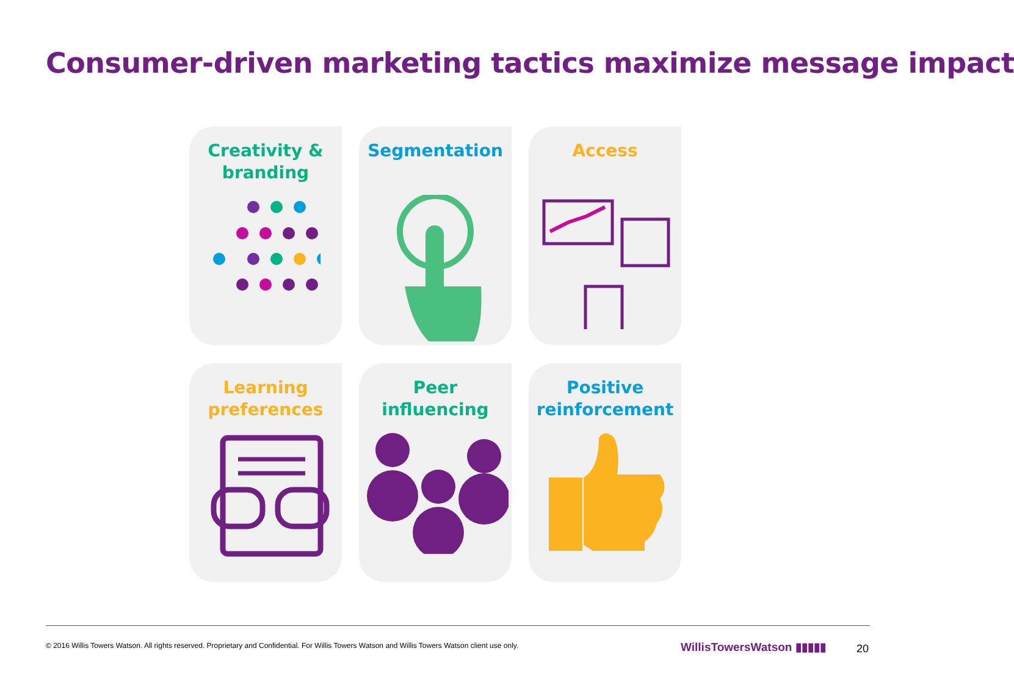Consumer-driven marketing tactics maximize message impact
Creativity &
branding
Segmentation
Access
Learning
preferences
Peer
influencing
Positive
reinforcement
© 2016 Willis Towers Watson. All rights reserved. Proprietary and Confidential. For Willis Towers Watson and Willis Towers Watson client use only.
WillisTowersWatson ▮▮▮▮▮ 20